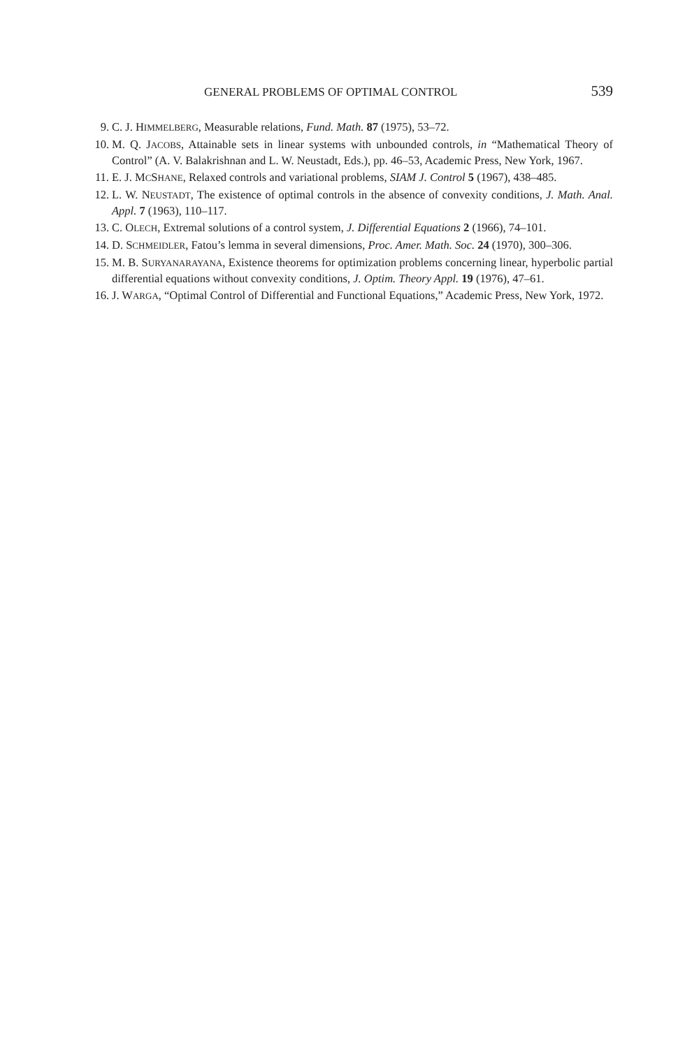GENERAL PROBLEMS OF OPTIMAL CONTROL 539
9. C. J. HIMMELBERG, Measurable relations, Fund. Math. 87 (1975), 53–72.
10. M. Q. JACOBS, Attainable sets in linear systems with unbounded controls, in “Mathematical Theory of Control” (A. V. Balakrishnan and L. W. Neustadt, Eds.), pp. 46–53, Academic Press, New York, 1967.
11. E. J. MCSHANE, Relaxed controls and variational problems, SIAM J. Control 5 (1967), 438–485.
12. L. W. NEUSTADT, The existence of optimal controls in the absence of convexity conditions, J. Math. Anal. Appl. 7 (1963), 110–117.
13. C. OLECH, Extremal solutions of a control system, J. Differential Equations 2 (1966), 74–101.
14. D. SCHMEIDLER, Fatou’s lemma in several dimensions, Proc. Amer. Math. Soc. 24 (1970), 300–306.
15. M. B. SURYANARAYANA, Existence theorems for optimization problems concerning linear, hyperbolic partial differential equations without convexity conditions, J. Optim. Theory Appl. 19 (1976), 47–61.
16. J. WARGA, “Optimal Control of Differential and Functional Equations,” Academic Press, New York, 1972.